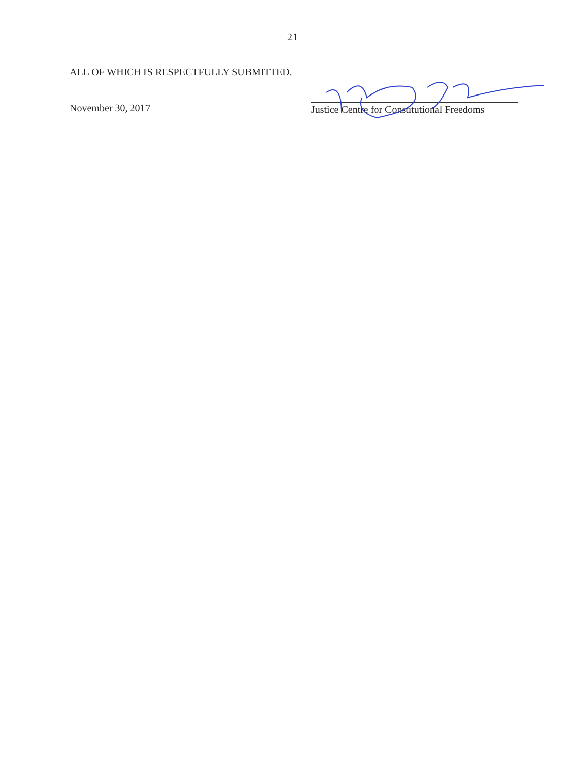21
ALL OF WHICH IS RESPECTFULLY SUBMITTED.
November 30, 2017 Justice Centre for Constitutional Freedoms